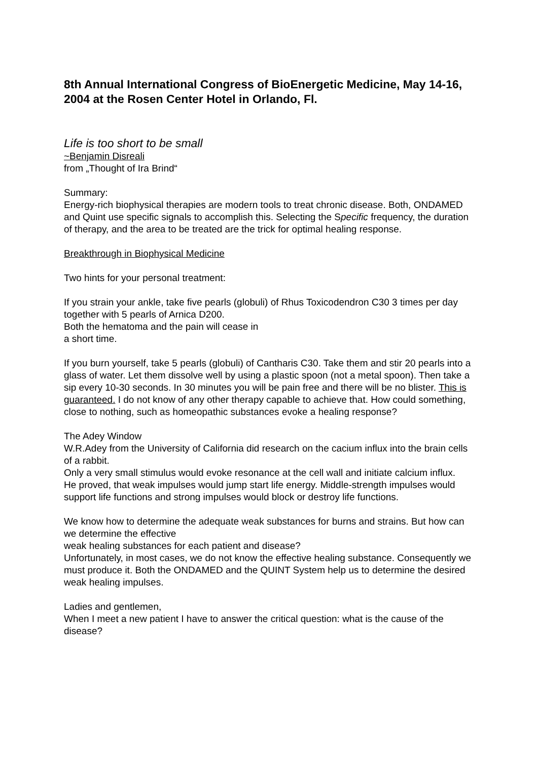8th Annual International Congress of BioEnergetic Medicine, May 14-16, 2004 at the Rosen Center Hotel in Orlando, Fl.
Life is too short to be small
~Benjamin Disreali
from „Thought of Ira Brind“
Summary:
Energy-rich biophysical therapies are modern tools to treat chronic disease. Both, ONDAMED and Quint use specific signals to accomplish this. Selecting the Specific frequency, the duration of therapy, and the area to be treated are the trick for optimal healing response.
Breakthrough in Biophysical Medicine
Two hints for your personal treatment:
If you strain your ankle, take five pearls (globuli) of Rhus Toxicodendron C30 3 times per day together with 5 pearls of Arnica D200.
Both the hematoma and the pain will cease in
a short time.
If you burn yourself, take 5 pearls (globuli) of Cantharis C30. Take them and stir 20 pearls into a glass of water. Let them dissolve well by using a plastic spoon (not a metal spoon). Then take a sip every 10-30 seconds. In 30 minutes you will be pain free and there will be no blister. This is guaranteed. I do not know of any other therapy capable to achieve that. How could something, close to nothing, such as homeopathic substances evoke a healing response?
The Adey Window
W.R.Adey from the University of California did research on the cacium influx into the brain cells of a rabbit.
Only a very small stimulus would evoke resonance at the cell wall and initiate calcium influx.
He proved, that weak impulses would jump start life energy. Middle-strength impulses would support life functions and strong impulses would block or destroy life functions.
We know how to determine the adequate weak substances for burns and strains. But how can we determine the effective
weak healing substances for each patient and disease?
Unfortunately, in most cases, we do not know the effective healing substance. Consequently we must produce it. Both the ONDAMED and the QUINT System help us to determine the desired weak healing impulses.
Ladies and gentlemen,
When I meet a new patient I have to answer the critical question: what is the cause of the disease?